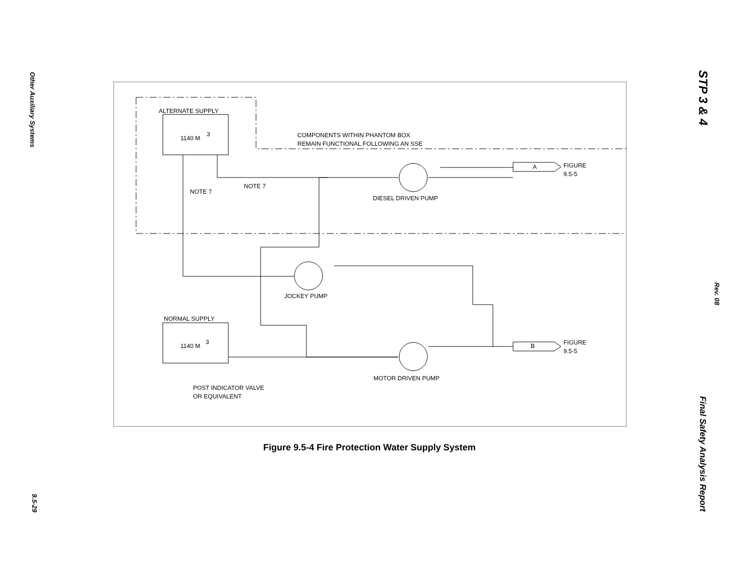Other Auxiliary Systems
9.5-29
STP 3 & 4
Rev. 08
Final Safety Analysis Report
ALTERNATE SUPPLY
1140 M
3
COMPONENTS WITHIN PHANTOM BOX
REMAIN FUNCTIONAL FOLLOWING AN SSE
A
FIGURE
9.5-5
NOTE 7
NOTE 7
DIESEL DRIVEN PUMP
JOCKEY PUMP
NORMAL SUPPLY
1140 M
3
B
FIGURE
9.5-5
MOTOR DRIVEN PUMP
POST INDICATOR VALVE
OR EQUIVALENT
Figure 9.5-4 Fire Protection Water Supply System